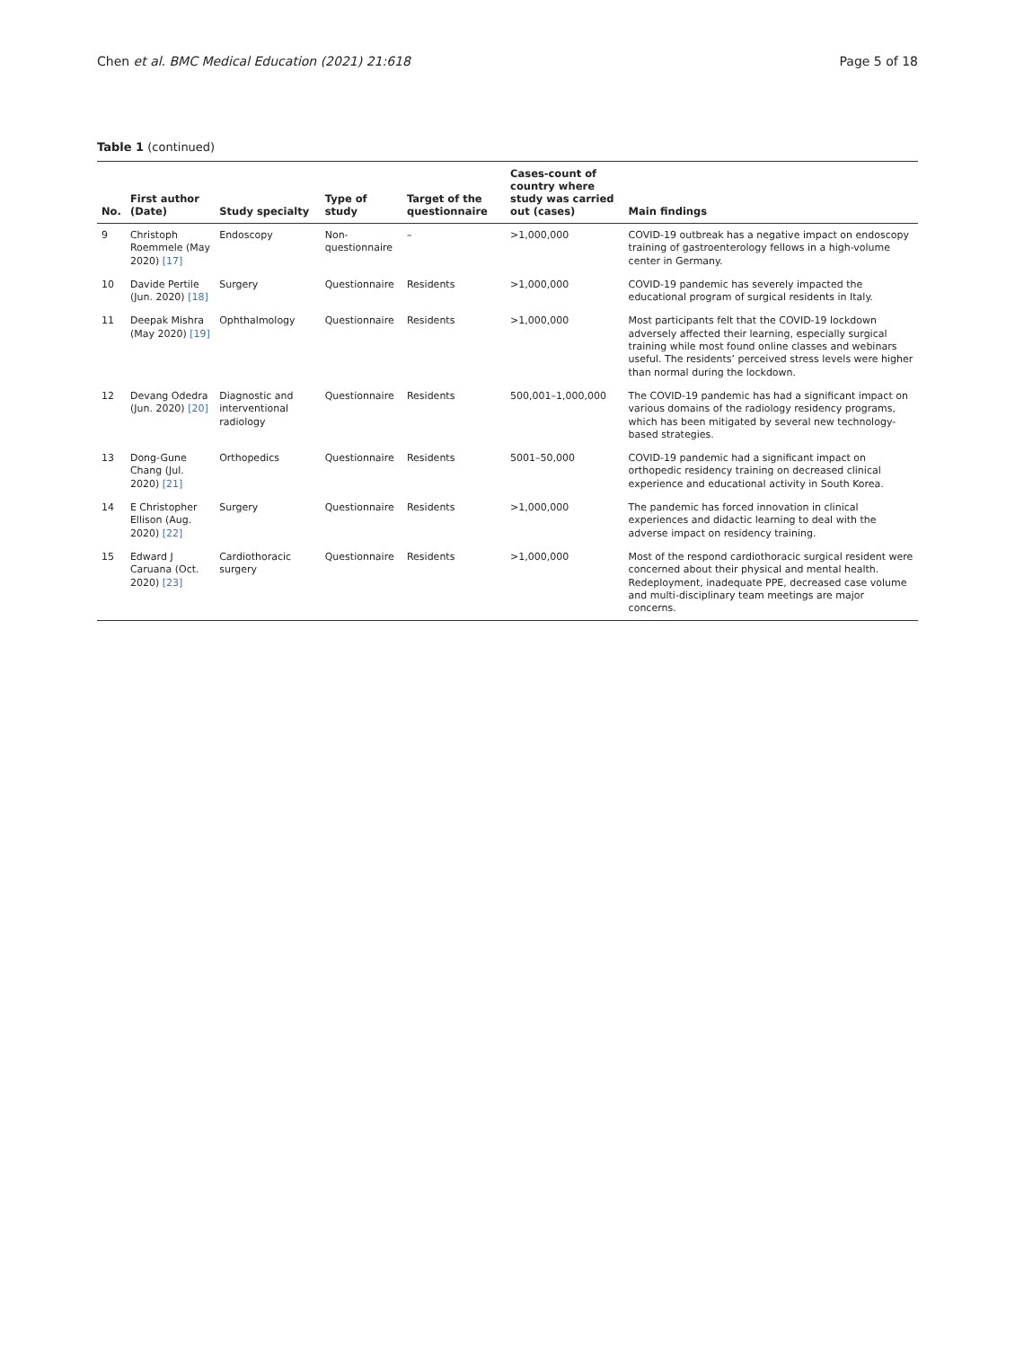Chen et al. BMC Medical Education (2021) 21:618 Page 5 of 18
Table 1 (continued)
| No. | First author (Date) | Study specialty | Type of study | Target of the questionnaire | Cases-count of country where study was carried out (cases) | Main findings |
| --- | --- | --- | --- | --- | --- | --- |
| 9 | Christoph Roemmele (May 2020) [17] | Endoscopy | Non-questionnaire | – | >1,000,000 | COVID-19 outbreak has a negative impact on endoscopy training of gastroenterology fellows in a high-volume center in Germany. |
| 10 | Davide Pertile (Jun. 2020) [18] | Surgery | Questionnaire | Residents | >1,000,000 | COVID-19 pandemic has severely impacted the educational program of surgical residents in Italy. |
| 11 | Deepak Mishra (May 2020) [19] | Ophthalmology | Questionnaire | Residents | >1,000,000 | Most participants felt that the COVID-19 lockdown adversely affected their learning, especially surgical training while most found online classes and webinars useful. The residents’ perceived stress levels were higher than normal during the lockdown. |
| 12 | Devang Odedra (Jun. 2020) [20] | Diagnostic and interventional radiology | Questionnaire | Residents | 500,001–1,000,000 | The COVID-19 pandemic has had a significant impact on various domains of the radiology residency programs, which has been mitigated by several new technology-based strategies. |
| 13 | Dong-Gune Chang (Jul. 2020) [21] | Orthopedics | Questionnaire | Residents | 5001–50,000 | COVID-19 pandemic had a significant impact on orthopedic residency training on decreased clinical experience and educational activity in South Korea. |
| 14 | E Christopher Ellison (Aug. 2020) [22] | Surgery | Questionnaire | Residents | >1,000,000 | The pandemic has forced innovation in clinical experiences and didactic learning to deal with the adverse impact on residency training. |
| 15 | Edward J Caruana (Oct. 2020) [23] | Cardiothoracic surgery | Questionnaire | Residents | >1,000,000 | Most of the respond cardiothoracic surgical resident were concerned about their physical and mental health. Redeployment, inadequate PPE, decreased case volume and multi-disciplinary team meetings are major concerns. |